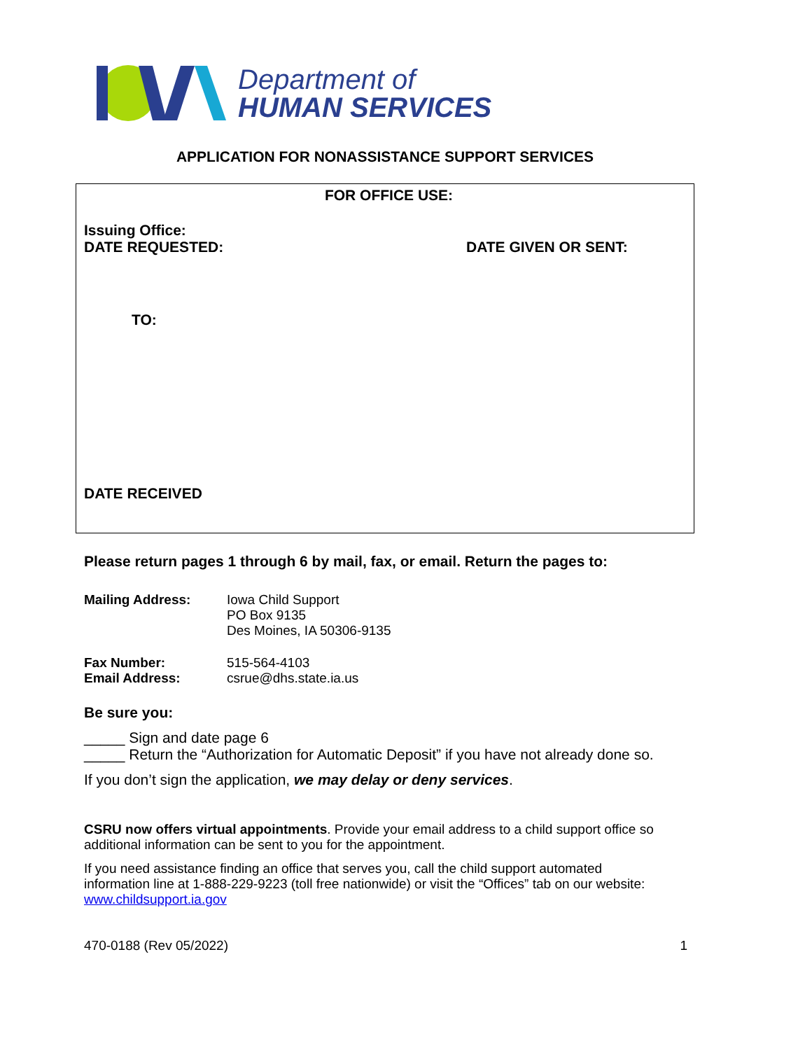Department of
HUMAN SERVICES
APPLICATION FOR NONASSISTANCE SUPPORT SERVICES
FOR OFFICE USE:
Issuing Office:
DATE REQUESTED: DATE GIVEN OR SENT:
TO:
DATE RECEIVED
Please return pages 1 through 6 by mail, fax, or email. Return the pages to:
| Mailing Address: | Iowa Child Support PO Box 9135 Des Moines, IA 50306-9135 |
| Fax Number: Email Address: | 515-564-4103 csrue@dhs.state.ia.us |
Be sure you:
_____ Sign and date page 6
_____ Return the “Authorization for Automatic Deposit” if you have not already done so.
If you don’t sign the application, we may delay or deny services.
CSRU now offers virtual appointments. Provide your email address to a child support office so additional information can be sent to you for the appointment.
If you need assistance finding an office that serves you, call the child support automated information line at 1-888-229-9223 (toll free nationwide) or visit the “Offices” tab on our website: www.childsupport.ia.gov
470-0188 (Rev 05/2022) 1